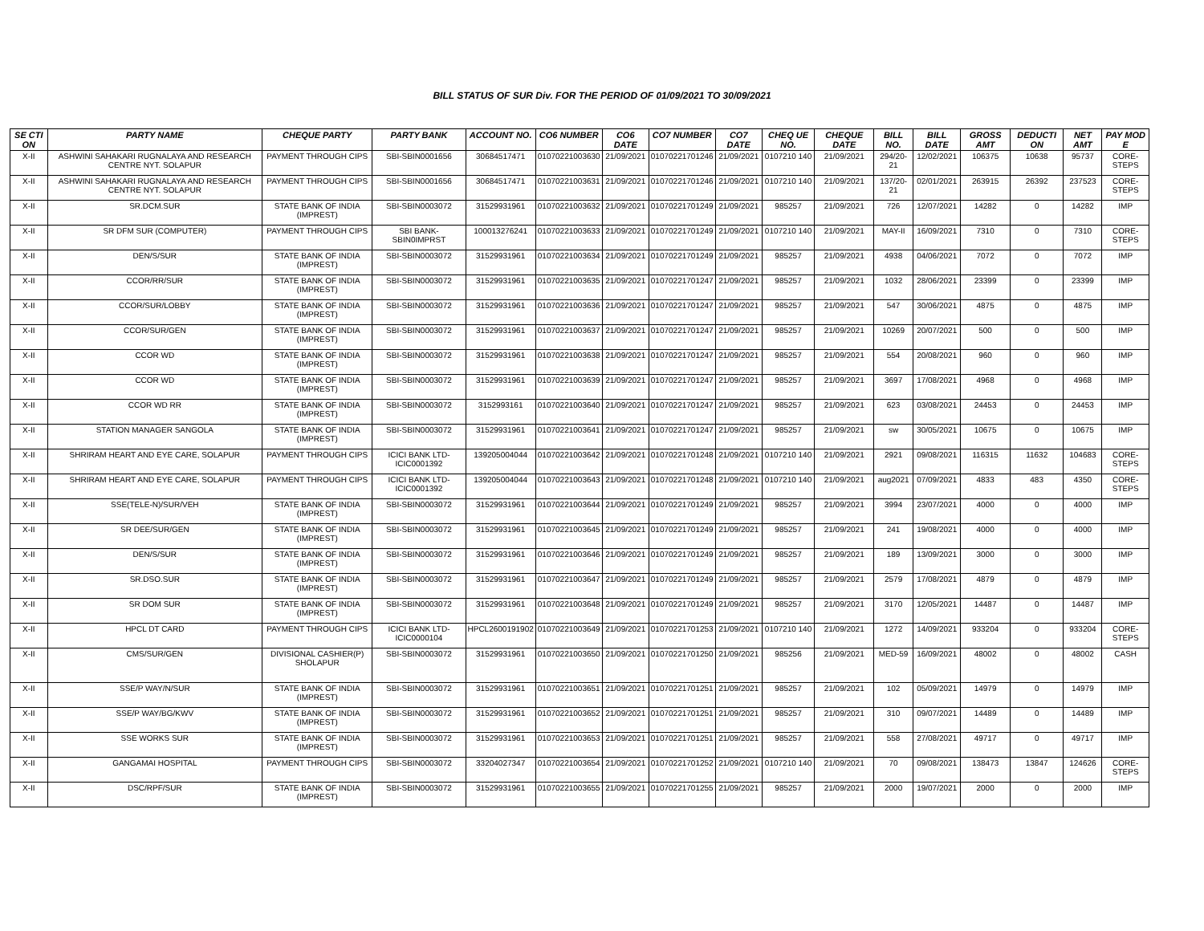BILL STATUS OF SUR Div. FOR THE PERIOD OF 01/09/2021 TO 30/09/2021
| SE CTI ON | PARTY NAME | CHEQUE PARTY | PARTY BANK | ACCOUNT NO. | CO6 NUMBER | CO6 DATE | CO7 NUMBER | CO7 DATE | CHEQ UE NO. | CHEQUE DATE | BILL NO. | BILL DATE | GROSS AMT | DEDUCTI ON | NET AMT | PAY MOD E |
| --- | --- | --- | --- | --- | --- | --- | --- | --- | --- | --- | --- | --- | --- | --- | --- | --- |
| X-II | ASHWINI SAHAKARI RUGNALAYA AND RESEARCH CENTRE NYT. SOLAPUR | PAYMENT THROUGH CIPS | SBI-SBIN0001656 | 30684517471 | 01070221003630 | 21/09/2021 | 01070221701246 | 21/09/2021 | 0107210 140 | 21/09/2021 | 294/20-21 | 12/02/2021 | 106375 | 10638 | 95737 | CORE-STEPS |
| X-II | ASHWINI SAHAKARI RUGNALAYA AND RESEARCH CENTRE NYT. SOLAPUR | PAYMENT THROUGH CIPS | SBI-SBIN0001656 | 30684517471 | 01070221003631 | 21/09/2021 | 01070221701246 | 21/09/2021 | 0107210 140 | 21/09/2021 | 137/20-21 | 02/01/2021 | 263915 | 26392 | 237523 | CORE-STEPS |
| X-II | SR.DCM.SUR | STATE BANK OF INDIA (IMPREST) | SBI-SBIN0003072 | 31529931961 | 01070221003632 | 21/09/2021 | 01070221701249 | 21/09/2021 | 985257 | 21/09/2021 | 726 | 12/07/2021 | 14282 | 0 | 14282 | IMP |
| X-II | SR DFM SUR (COMPUTER) | PAYMENT THROUGH CIPS | SBI BANK-SBIN0IMPRST | 100013276241 | 01070221003633 | 21/09/2021 | 01070221701249 | 21/09/2021 | 0107210 140 | 21/09/2021 | MAY-II | 16/09/2021 | 7310 | 0 | 7310 | CORE-STEPS |
| X-II | DEN/S/SUR | STATE BANK OF INDIA (IMPREST) | SBI-SBIN0003072 | 31529931961 | 01070221003634 | 21/09/2021 | 01070221701249 | 21/09/2021 | 985257 | 21/09/2021 | 4938 | 04/06/2021 | 7072 | 0 | 7072 | IMP |
| X-II | CCOR/RR/SUR | STATE BANK OF INDIA (IMPREST) | SBI-SBIN0003072 | 31529931961 | 01070221003635 | 21/09/2021 | 01070221701247 | 21/09/2021 | 985257 | 21/09/2021 | 1032 | 28/06/2021 | 23399 | 0 | 23399 | IMP |
| X-II | CCOR/SUR/LOBBY | STATE BANK OF INDIA (IMPREST) | SBI-SBIN0003072 | 31529931961 | 01070221003636 | 21/09/2021 | 01070221701247 | 21/09/2021 | 985257 | 21/09/2021 | 547 | 30/06/2021 | 4875 | 0 | 4875 | IMP |
| X-II | CCOR/SUR/GEN | STATE BANK OF INDIA (IMPREST) | SBI-SBIN0003072 | 31529931961 | 01070221003637 | 21/09/2021 | 01070221701247 | 21/09/2021 | 985257 | 21/09/2021 | 10269 | 20/07/2021 | 500 | 0 | 500 | IMP |
| X-II | CCOR WD | STATE BANK OF INDIA (IMPREST) | SBI-SBIN0003072 | 31529931961 | 01070221003638 | 21/09/2021 | 01070221701247 | 21/09/2021 | 985257 | 21/09/2021 | 554 | 20/08/2021 | 960 | 0 | 960 | IMP |
| X-II | CCOR WD | STATE BANK OF INDIA (IMPREST) | SBI-SBIN0003072 | 31529931961 | 01070221003639 | 21/09/2021 | 01070221701247 | 21/09/2021 | 985257 | 21/09/2021 | 3697 | 17/08/2021 | 4968 | 0 | 4968 | IMP |
| X-II | CCOR WD RR | STATE BANK OF INDIA (IMPREST) | SBI-SBIN0003072 | 3152993161 | 01070221003640 | 21/09/2021 | 01070221701247 | 21/09/2021 | 985257 | 21/09/2021 | 623 | 03/08/2021 | 24453 | 0 | 24453 | IMP |
| X-II | STATION MANAGER SANGOLA | STATE BANK OF INDIA (IMPREST) | SBI-SBIN0003072 | 31529931961 | 01070221003641 | 21/09/2021 | 01070221701247 | 21/09/2021 | 985257 | 21/09/2021 | sw | 30/05/2021 | 10675 | 0 | 10675 | IMP |
| X-II | SHRIRAM HEART AND EYE CARE, SOLAPUR | PAYMENT THROUGH CIPS | ICICI BANK LTD-ICIC0001392 | 139205004044 | 01070221003642 | 21/09/2021 | 01070221701248 | 21/09/2021 | 0107210 140 | 21/09/2021 | 2921 | 09/08/2021 | 116315 | 11632 | 104683 | CORE-STEPS |
| X-II | SHRIRAM HEART AND EYE CARE, SOLAPUR | PAYMENT THROUGH CIPS | ICICI BANK LTD-ICIC0001392 | 139205004044 | 01070221003643 | 21/09/2021 | 01070221701248 | 21/09/2021 | 0107210 140 | 21/09/2021 | aug2021 | 07/09/2021 | 4833 | 483 | 4350 | CORE-STEPS |
| X-II | SSE(TELE-N)/SUR/VEH | STATE BANK OF INDIA (IMPREST) | SBI-SBIN0003072 | 31529931961 | 01070221003644 | 21/09/2021 | 01070221701249 | 21/09/2021 | 985257 | 21/09/2021 | 3994 | 23/07/2021 | 4000 | 0 | 4000 | IMP |
| X-II | SR DEE/SUR/GEN | STATE BANK OF INDIA (IMPREST) | SBI-SBIN0003072 | 31529931961 | 01070221003645 | 21/09/2021 | 01070221701249 | 21/09/2021 | 985257 | 21/09/2021 | 241 | 19/08/2021 | 4000 | 0 | 4000 | IMP |
| X-II | DEN/S/SUR | STATE BANK OF INDIA (IMPREST) | SBI-SBIN0003072 | 31529931961 | 01070221003646 | 21/09/2021 | 01070221701249 | 21/09/2021 | 985257 | 21/09/2021 | 189 | 13/09/2021 | 3000 | 0 | 3000 | IMP |
| X-II | SR.DSO.SUR | STATE BANK OF INDIA (IMPREST) | SBI-SBIN0003072 | 31529931961 | 01070221003647 | 21/09/2021 | 01070221701249 | 21/09/2021 | 985257 | 21/09/2021 | 2579 | 17/08/2021 | 4879 | 0 | 4879 | IMP |
| X-II | SR DOM SUR | STATE BANK OF INDIA (IMPREST) | SBI-SBIN0003072 | 31529931961 | 01070221003648 | 21/09/2021 | 01070221701249 | 21/09/2021 | 985257 | 21/09/2021 | 3170 | 12/05/2021 | 14487 | 0 | 14487 | IMP |
| X-II | HPCL DT CARD | PAYMENT THROUGH CIPS | ICICI BANK LTD-ICIC0000104 | HPCL2600191902 | 01070221003649 | 21/09/2021 | 01070221701253 | 21/09/2021 | 0107210 140 | 21/09/2021 | 1272 | 14/09/2021 | 933204 | 0 | 933204 | CORE-STEPS |
| X-II | CMS/SUR/GEN | DIVISIONAL CASHIER(P) SHOLAPUR | SBI-SBIN0003072 | 31529931961 | 01070221003650 | 21/09/2021 | 01070221701250 | 21/09/2021 | 985256 | 21/09/2021 | MED-59 | 16/09/2021 | 48002 | 0 | 48002 | CASH |
| X-II | SSE/P WAY/N/SUR | STATE BANK OF INDIA (IMPREST) | SBI-SBIN0003072 | 31529931961 | 01070221003651 | 21/09/2021 | 01070221701251 | 21/09/2021 | 985257 | 21/09/2021 | 102 | 05/09/2021 | 14979 | 0 | 14979 | IMP |
| X-II | SSE/P WAY/BG/KWV | STATE BANK OF INDIA (IMPREST) | SBI-SBIN0003072 | 31529931961 | 01070221003652 | 21/09/2021 | 01070221701251 | 21/09/2021 | 985257 | 21/09/2021 | 310 | 09/07/2021 | 14489 | 0 | 14489 | IMP |
| X-II | SSE WORKS SUR | STATE BANK OF INDIA (IMPREST) | SBI-SBIN0003072 | 31529931961 | 01070221003653 | 21/09/2021 | 01070221701251 | 21/09/2021 | 985257 | 21/09/2021 | 558 | 27/08/2021 | 49717 | 0 | 49717 | IMP |
| X-II | GANGAMAI HOSPITAL | PAYMENT THROUGH CIPS | SBI-SBIN0003072 | 33204027347 | 01070221003654 | 21/09/2021 | 01070221701252 | 21/09/2021 | 0107210 140 | 21/09/2021 | 70 | 09/08/2021 | 138473 | 13847 | 124626 | CORE-STEPS |
| X-II | DSC/RPF/SUR | STATE BANK OF INDIA (IMPREST) | SBI-SBIN0003072 | 31529931961 | 01070221003655 | 21/09/2021 | 01070221701255 | 21/09/2021 | 985257 | 21/09/2021 | 2000 | 19/07/2021 | 2000 | 0 | 2000 | IMP |